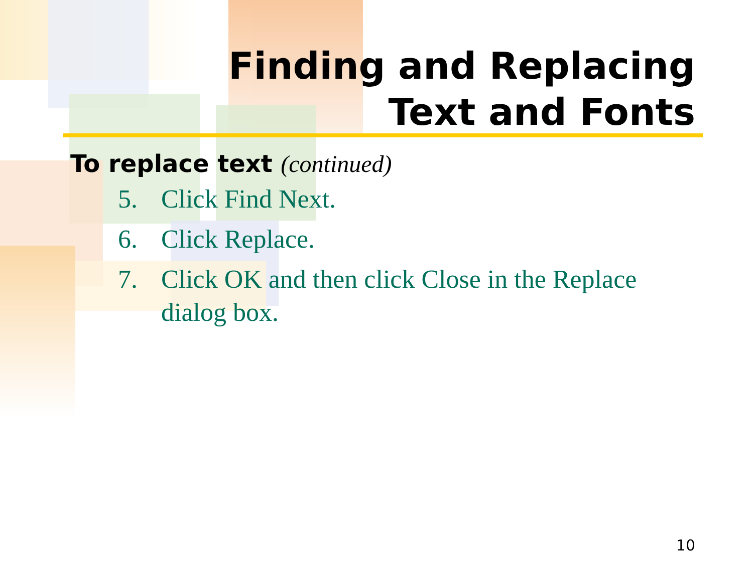Finding and Replacing
Text and Fonts
To replace text (continued)
5. Click Find Next.
6. Click Replace.
7. Click OK and then click Close in the Replace dialog box.
10